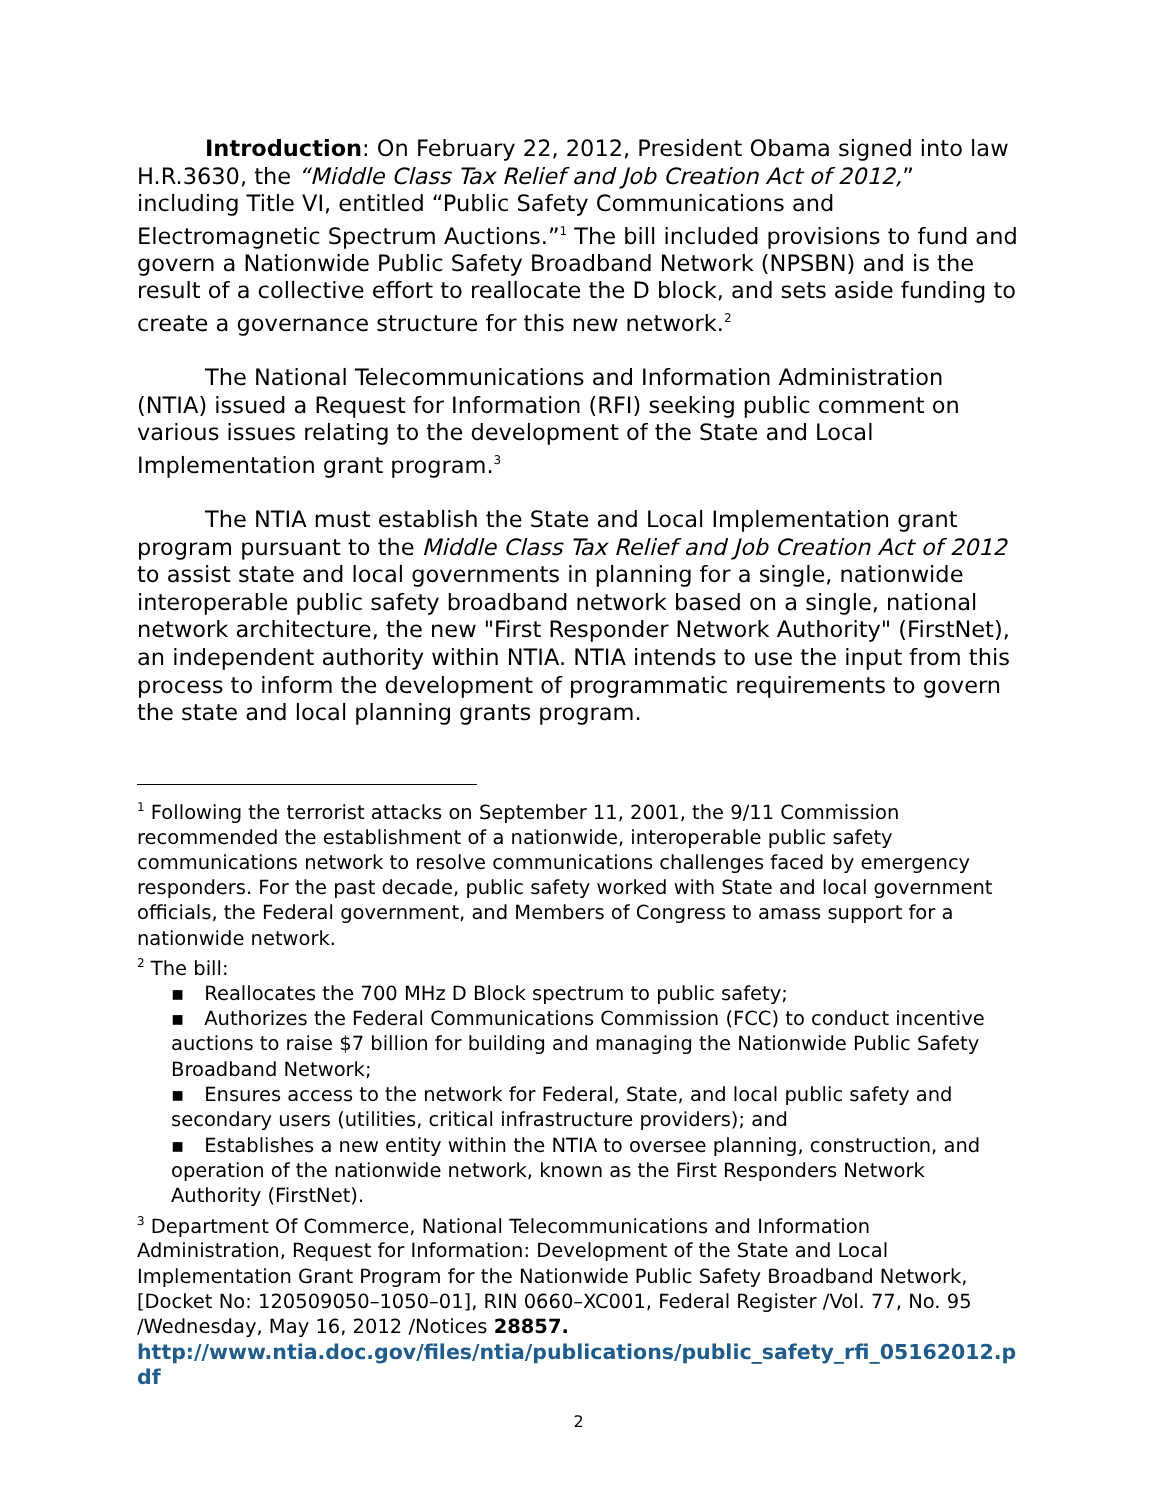Introduction: On February 22, 2012, President Obama signed into law H.R.3630, the “Middle Class Tax Relief and Job Creation Act of 2012,” including Title VI, entitled “Public Safety Communications and Electromagnetic Spectrum Auctions.”<sup>1</sup> The bill included provisions to fund and govern a Nationwide Public Safety Broadband Network (NPSBN) and is the result of a collective effort to reallocate the D block, and sets aside funding to create a governance structure for this new network.<sup>2</sup>
The National Telecommunications and Information Administration (NTIA) issued a Request for Information (RFI) seeking public comment on various issues relating to the development of the State and Local Implementation grant program.<sup>3</sup>
The NTIA must establish the State and Local Implementation grant program pursuant to the Middle Class Tax Relief and Job Creation Act of 2012 to assist state and local governments in planning for a single, nationwide interoperable public safety broadband network based on a single, national network architecture, the new "First Responder Network Authority" (FirstNet), an independent authority within NTIA. NTIA intends to use the input from this process to inform the development of programmatic requirements to govern the state and local planning grants program.
<sup>1</sup> Following the terrorist attacks on September 11, 2001, the 9/11 Commission recommended the establishment of a nationwide, interoperable public safety communications network to resolve communications challenges faced by emergency responders. For the past decade, public safety worked with State and local government officials, the Federal government, and Members of Congress to amass support for a nationwide network.
<sup>2</sup> The bill:
▪ Reallocates the 700 MHz D Block spectrum to public safety;
▪ Authorizes the Federal Communications Commission (FCC) to conduct incentive auctions to raise $7 billion for building and managing the Nationwide Public Safety Broadband Network;
▪ Ensures access to the network for Federal, State, and local public safety and secondary users (utilities, critical infrastructure providers); and
▪ Establishes a new entity within the NTIA to oversee planning, construction, and operation of the nationwide network, known as the First Responders Network Authority (FirstNet).
<sup>3</sup> Department Of Commerce, National Telecommunications and Information Administration, Request for Information: Development of the State and Local Implementation Grant Program for the Nationwide Public Safety Broadband Network, [Docket No: 120509050–1050–01], RIN 0660–XC001, Federal Register /Vol. 77, No. 95 /Wednesday, May 16, 2012 /Notices 28857.
http://www.ntia.doc.gov/files/ntia/publications/public_safety_rfi_05162012.pdf
2